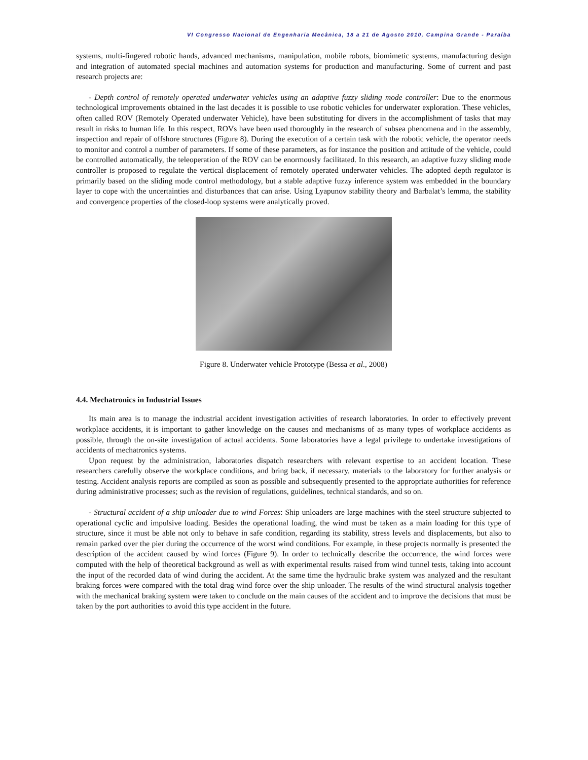VI Congresso Nacional de Engenharia Mecânica, 18 a 21 de Agosto 2010, Campina Grande - Paraíba
systems, multi-fingered robotic hands, advanced mechanisms, manipulation, mobile robots, biomimetic systems, manufacturing design and integration of automated special machines and automation systems for production and manufacturing. Some of current and past research projects are:
- Depth control of remotely operated underwater vehicles using an adaptive fuzzy sliding mode controller: Due to the enormous technological improvements obtained in the last decades it is possible to use robotic vehicles for underwater exploration. These vehicles, often called ROV (Remotely Operated underwater Vehicle), have been substituting for divers in the accomplishment of tasks that may result in risks to human life. In this respect, ROVs have been used thoroughly in the research of subsea phenomena and in the assembly, inspection and repair of offshore structures (Figure 8). During the execution of a certain task with the robotic vehicle, the operator needs to monitor and control a number of parameters. If some of these parameters, as for instance the position and attitude of the vehicle, could be controlled automatically, the teleoperation of the ROV can be enormously facilitated. In this research, an adaptive fuzzy sliding mode controller is proposed to regulate the vertical displacement of remotely operated underwater vehicles. The adopted depth regulator is primarily based on the sliding mode control methodology, but a stable adaptive fuzzy inference system was embedded in the boundary layer to cope with the uncertainties and disturbances that can arise. Using Lyapunov stability theory and Barbalat’s lemma, the stability and convergence properties of the closed-loop systems were analytically proved.
Figure 8. Underwater vehicle Prototype (Bessa et al., 2008)
4.4. Mechatronics in Industrial Issues
Its main area is to manage the industrial accident investigation activities of research laboratories. In order to effectively prevent workplace accidents, it is important to gather knowledge on the causes and mechanisms of as many types of workplace accidents as possible, through the on-site investigation of actual accidents. Some laboratories have a legal privilege to undertake investigations of accidents of mechatronics systems.
Upon request by the administration, laboratories dispatch researchers with relevant expertise to an accident location. These researchers carefully observe the workplace conditions, and bring back, if necessary, materials to the laboratory for further analysis or testing. Accident analysis reports are compiled as soon as possible and subsequently presented to the appropriate authorities for reference during administrative processes; such as the revision of regulations, guidelines, technical standards, and so on.
- Structural accident of a ship unloader due to wind Forces: Ship unloaders are large machines with the steel structure subjected to operational cyclic and impulsive loading. Besides the operational loading, the wind must be taken as a main loading for this type of structure, since it must be able not only to behave in safe condition, regarding its stability, stress levels and displacements, but also to remain parked over the pier during the occurrence of the worst wind conditions. For example, in these projects normally is presented the description of the accident caused by wind forces (Figure 9). In order to technically describe the occurrence, the wind forces were computed with the help of theoretical background as well as with experimental results raised from wind tunnel tests, taking into account the input of the recorded data of wind during the accident. At the same time the hydraulic brake system was analyzed and the resultant braking forces were compared with the total drag wind force over the ship unloader. The results of the wind structural analysis together with the mechanical braking system were taken to conclude on the main causes of the accident and to improve the decisions that must be taken by the port authorities to avoid this type accident in the future.